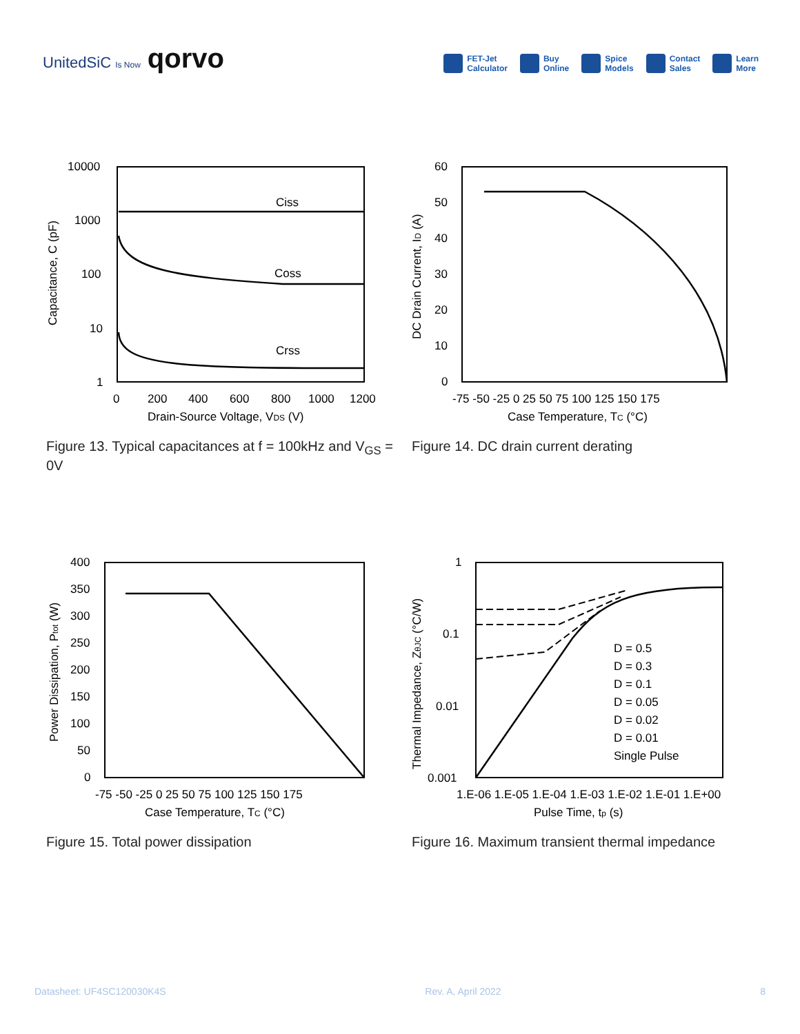UnitedSiC Is Now qorvo
FET-Jet
Calculator
Buy
Online
Spice
Models
Contact
Sales
Learn
More
10000
1000
100
10
1
Ciss
Coss
Crss
0
200
400
600
800
1000
1200
Drain-Source Voltage, VDS (V)
Capacitance, C (pF)
60
50
40
30
20
10
0
-75 -50 -25 0 25 50 75 100 125 150 175
Case Temperature, TC (°C)
DC Drain Current, ID (A)
Figure 13. Typical capacitances at f = 100kHz and V<sub>GS</sub> = 0V
Figure 14. DC drain current derating
400
350
300
250
200
150
100
50
0
-75 -50 -25 0 25 50 75 100 125 150 175
Case Temperature, TC (°C)
Power Dissipation, Ptot (W)
1
0.1
0.01
0.001
D = 0.5
D = 0.3
D = 0.1
D = 0.05
D = 0.02
D = 0.01
Single Pulse
1.E-06 1.E-05 1.E-04 1.E-03 1.E-02 1.E-01 1.E+00
Pulse Time, tp (s)
Thermal Impedance, ZθJC (°C/W)
Figure 15. Total power dissipation Figure 16. Maximum transient thermal impedance
Datasheet: UF4SC120030K4S Rev. A, April 2022 8